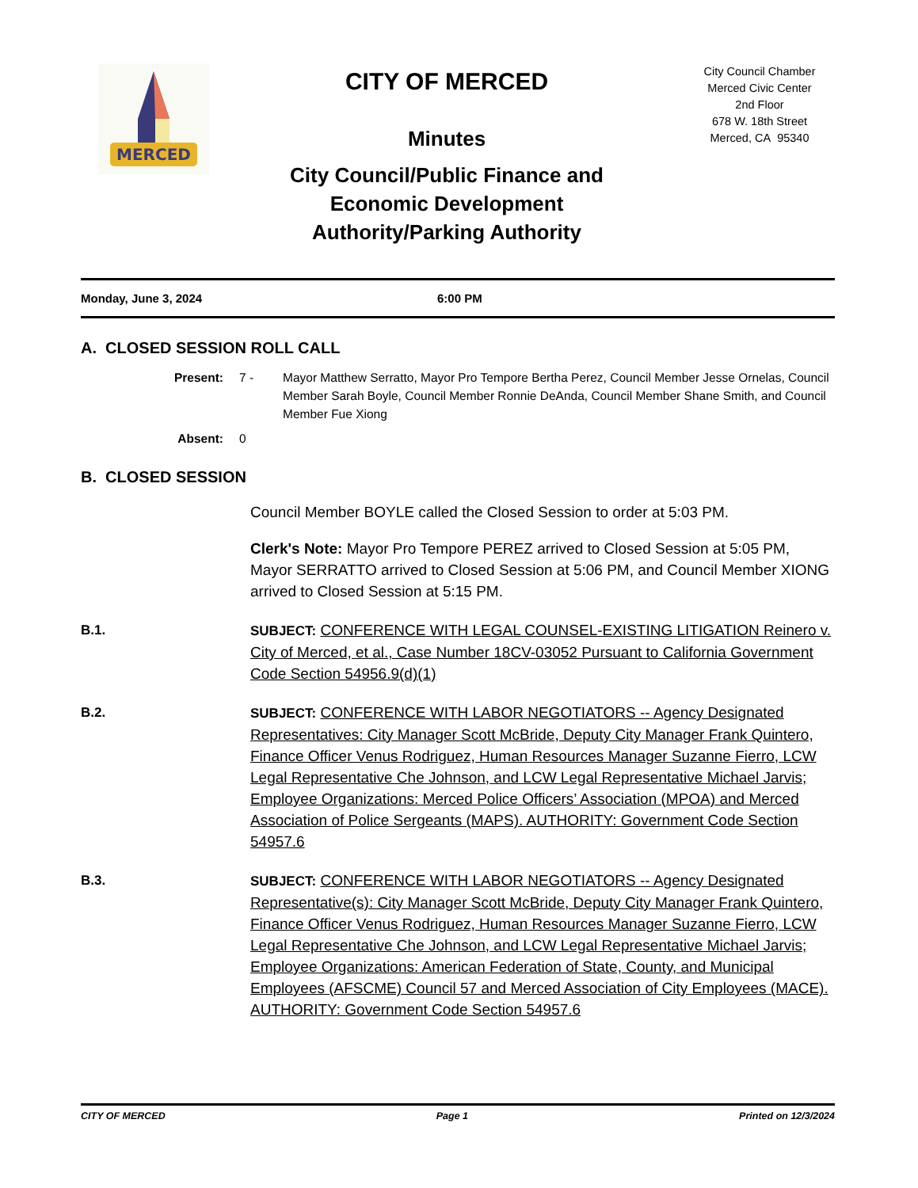MERCED
CITY OF MERCED
Minutes
City Council/Public Finance and
Economic Development
Authority/Parking Authority
City Council Chamber
Merced Civic Center
2nd Floor
678 W. 18th Street
Merced, CA 95340
Monday, June 3, 2024 6:00 PM
A. CLOSED SESSION ROLL CALL
Present: 7 - Mayor Matthew Serratto, Mayor Pro Tempore Bertha Perez, Council Member Jesse Ornelas, Council Member Sarah Boyle, Council Member Ronnie DeAnda, Council Member Shane Smith, and Council Member Fue Xiong Absent: 0
B. CLOSED SESSION
Council Member BOYLE called the Closed Session to order at 5:03 PM.
Clerk's Note: Mayor Pro Tempore PEREZ arrived to Closed Session at 5:05 PM, Mayor SERRATTO arrived to Closed Session at 5:06 PM, and Council Member XIONG arrived to Closed Session at 5:15 PM.
B.1. SUBJECT: CONFERENCE WITH LEGAL COUNSEL-EXISTING LITIGATION Reinero v. City of Merced, et al., Case Number 18CV-03052 Pursuant to California Government Code Section 54956.9(d)(1)
B.2. SUBJECT: CONFERENCE WITH LABOR NEGOTIATORS -- Agency Designated Representatives: City Manager Scott McBride, Deputy City Manager Frank Quintero, Finance Officer Venus Rodriguez, Human Resources Manager Suzanne Fierro, LCW Legal Representative Che Johnson, and LCW Legal Representative Michael Jarvis; Employee Organizations: Merced Police Officers’ Association (MPOA) and Merced Association of Police Sergeants (MAPS). AUTHORITY: Government Code Section 54957.6
B.3. SUBJECT: CONFERENCE WITH LABOR NEGOTIATORS -- Agency Designated Representative(s): City Manager Scott McBride, Deputy City Manager Frank Quintero, Finance Officer Venus Rodriguez, Human Resources Manager Suzanne Fierro, LCW Legal Representative Che Johnson, and LCW Legal Representative Michael Jarvis; Employee Organizations: American Federation of State, County, and Municipal Employees (AFSCME) Council 57 and Merced Association of City Employees (MACE). AUTHORITY: Government Code Section 54957.6
CITY OF MERCED Page 1 Printed on 12/3/2024